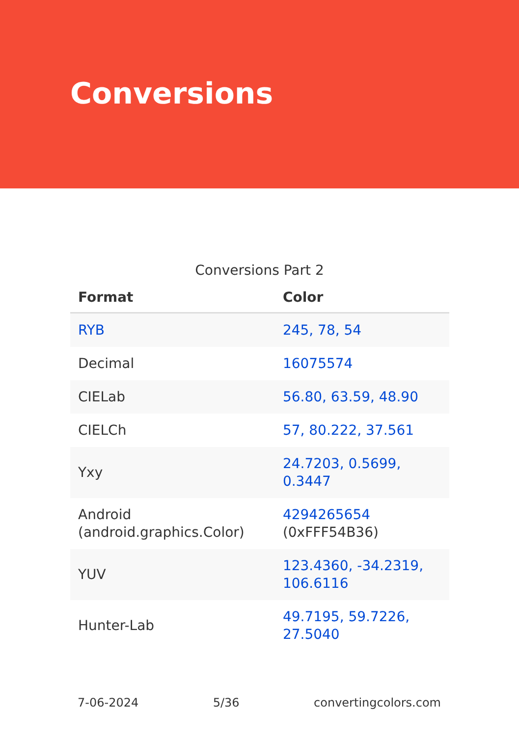Conversions
Conversions Part 2
| Format | Color |
| --- | --- |
| RYB | 245, 78, 54 |
| Decimal | 16075574 |
| CIELab | 56.80, 63.59, 48.90 |
| CIELCh | 57, 80.222, 37.561 |
| Yxy | 24.7203, 0.5699, 0.3447 |
| Android (android.graphics.Color) | 4294265654 (0xFFF54B36) |
| YUV | 123.4360, -34.2319, 106.6116 |
| Hunter-Lab | 49.7195, 59.7226, 27.5040 |
7-06-2024 5/36 convertingcolors.com